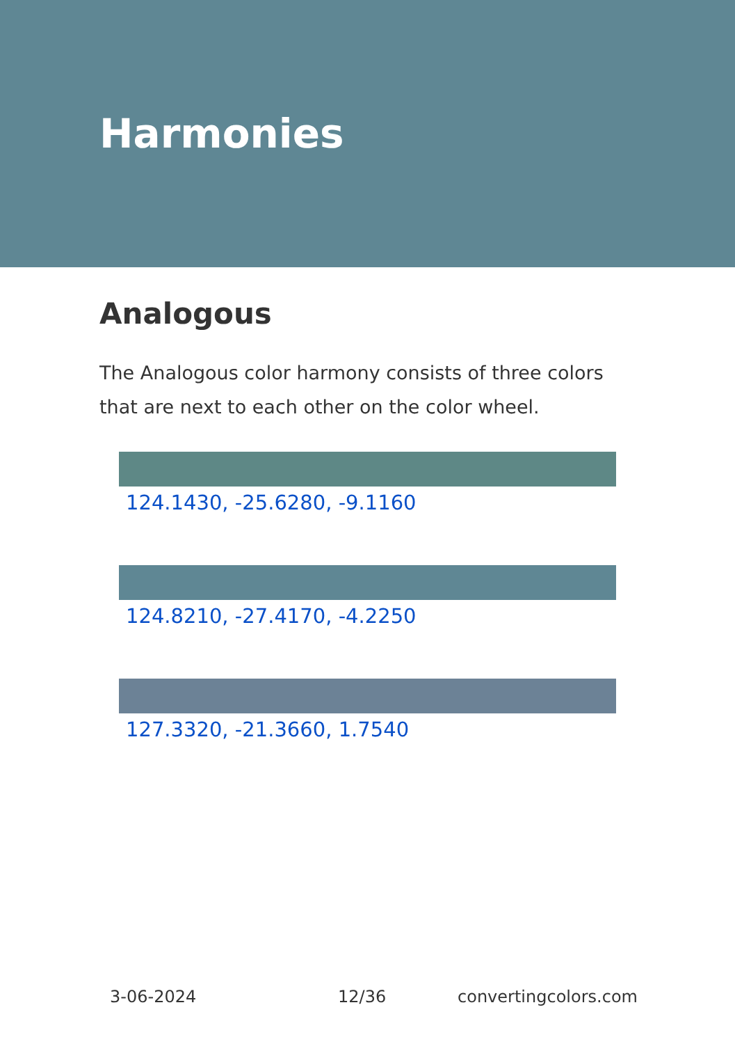Harmonies
Analogous
The Analogous color harmony consists of three colors that are next to each other on the color wheel.
124.1430, -25.6280, -9.1160
124.8210, -27.4170, -4.2250
127.3320, -21.3660, 1.7540
3-06-2024 12/36 convertingcolors.com